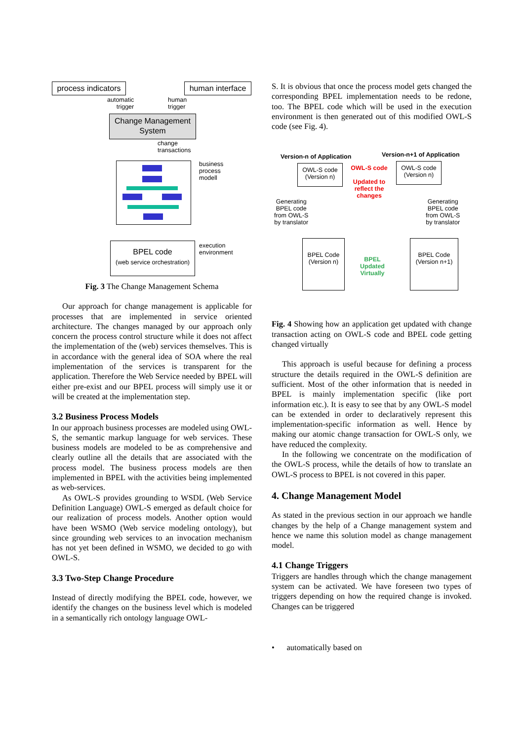process indicators
human interface
automatic
trigger
human
trigger
Change Management System
change
transactions
business
process
modell
BPEL code
(web service orchestration)
execution
environment
Fig. 3 The Change Management Schema
Our approach for change management is applicable for processes that are implemented in service oriented architecture. The changes managed by our approach only concern the process control structure while it does not affect the implementation of the (web) services themselves. This is in accordance with the general idea of SOA where the real implementation of the services is transparent for the application. Therefore the Web Service needed by BPEL will either pre-exist and our BPEL process will simply use it or will be created at the implementation step.
3.2 Business Process Models
In our approach business processes are modeled using OWL-S, the semantic markup language for web services. These business models are modeled to be as comprehensive and clearly outline all the details that are associated with the process model. The business process models are then implemented in BPEL with the activities being implemented as web-services.
As OWL-S provides grounding to WSDL (Web Service Definition Language) OWL-S emerged as default choice for our realization of process models. Another option would have been WSMO (Web service modeling ontology), but since grounding web services to an invocation mechanism has not yet been defined in WSMO, we decided to go with OWL-S.
3.3 Two-Step Change Procedure
Instead of directly modifying the BPEL code, however, we identify the changes on the business level which is modeled in a semantically rich ontology language OWL-
S. It is obvious that once the process model gets changed the corresponding BPEL implementation needs to be redone, too. The BPEL code which will be used in the execution environment is then generated out of this modified OWL-S code (see Fig. 4).
Version-n of Application Version-n+1 of Application
OWL-S code
(Version n)
OWL-S code
Updated to reflect the changes
OWL-S code
(Version n)
Generating
BPEL code
from OWL-S
by translator
Generating
BPEL code
from OWL-S
by translator
BPEL Code
(Version n)
BPEL
Updated
Virtually
BPEL Code
(Version n+1)
Fig. 4 Showing how an application get updated with change transaction acting on OWL-S code and BPEL code getting changed virtually
This approach is useful because for defining a process structure the details required in the OWL-S definition are sufficient. Most of the other information that is needed in BPEL is mainly implementation specific (like port information etc.). It is easy to see that by any OWL-S model can be extended in order to declaratively represent this implementation-specific information as well. Hence by making our atomic change transaction for OWL-S only, we have reduced the complexity.
In the following we concentrate on the modification of the OWL-S process, while the details of how to translate an OWL-S process to BPEL is not covered in this paper.
4. Change Management Model
As stated in the previous section in our approach we handle changes by the help of a Change management system and hence we name this solution model as change management model.
4.1 Change Triggers
Triggers are handles through which the change management system can be activated. We have foreseen two types of triggers depending on how the required change is invoked. Changes can be triggered
• automatically based on